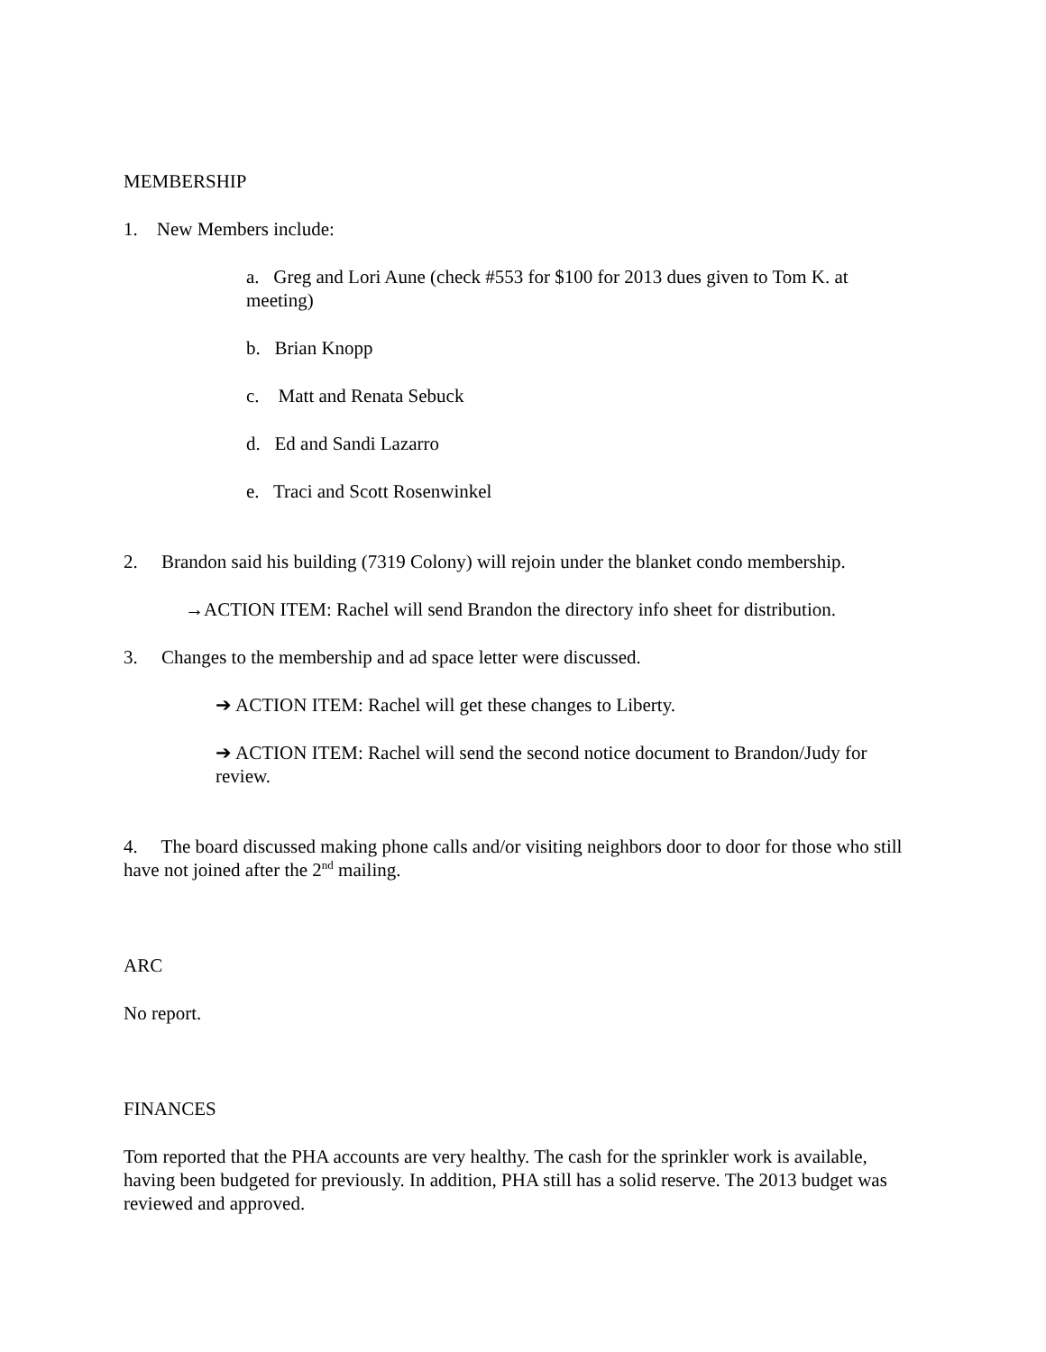MEMBERSHIP
1. New Members include:
a. Greg and Lori Aune (check #553 for $100 for 2013 dues given to Tom K. at meeting)
b. Brian Knopp
c. Matt and Renata Sebuck
d. Ed and Sandi Lazarro
e. Traci and Scott Rosenwinkel
2. Brandon said his building (7319 Colony) will rejoin under the blanket condo membership.
→ACTION ITEM: Rachel will send Brandon the directory info sheet for distribution.
3. Changes to the membership and ad space letter were discussed.
➔ ACTION ITEM: Rachel will get these changes to Liberty.
➔ ACTION ITEM: Rachel will send the second notice document to Brandon/Judy for review.
4. The board discussed making phone calls and/or visiting neighbors door to door for those who still have not joined after the 2<sup>nd</sup> mailing.
ARC
No report.
FINANCES
Tom reported that the PHA accounts are very healthy. The cash for the sprinkler work is available, having been budgeted for previously. In addition, PHA still has a solid reserve. The 2013 budget was reviewed and approved.